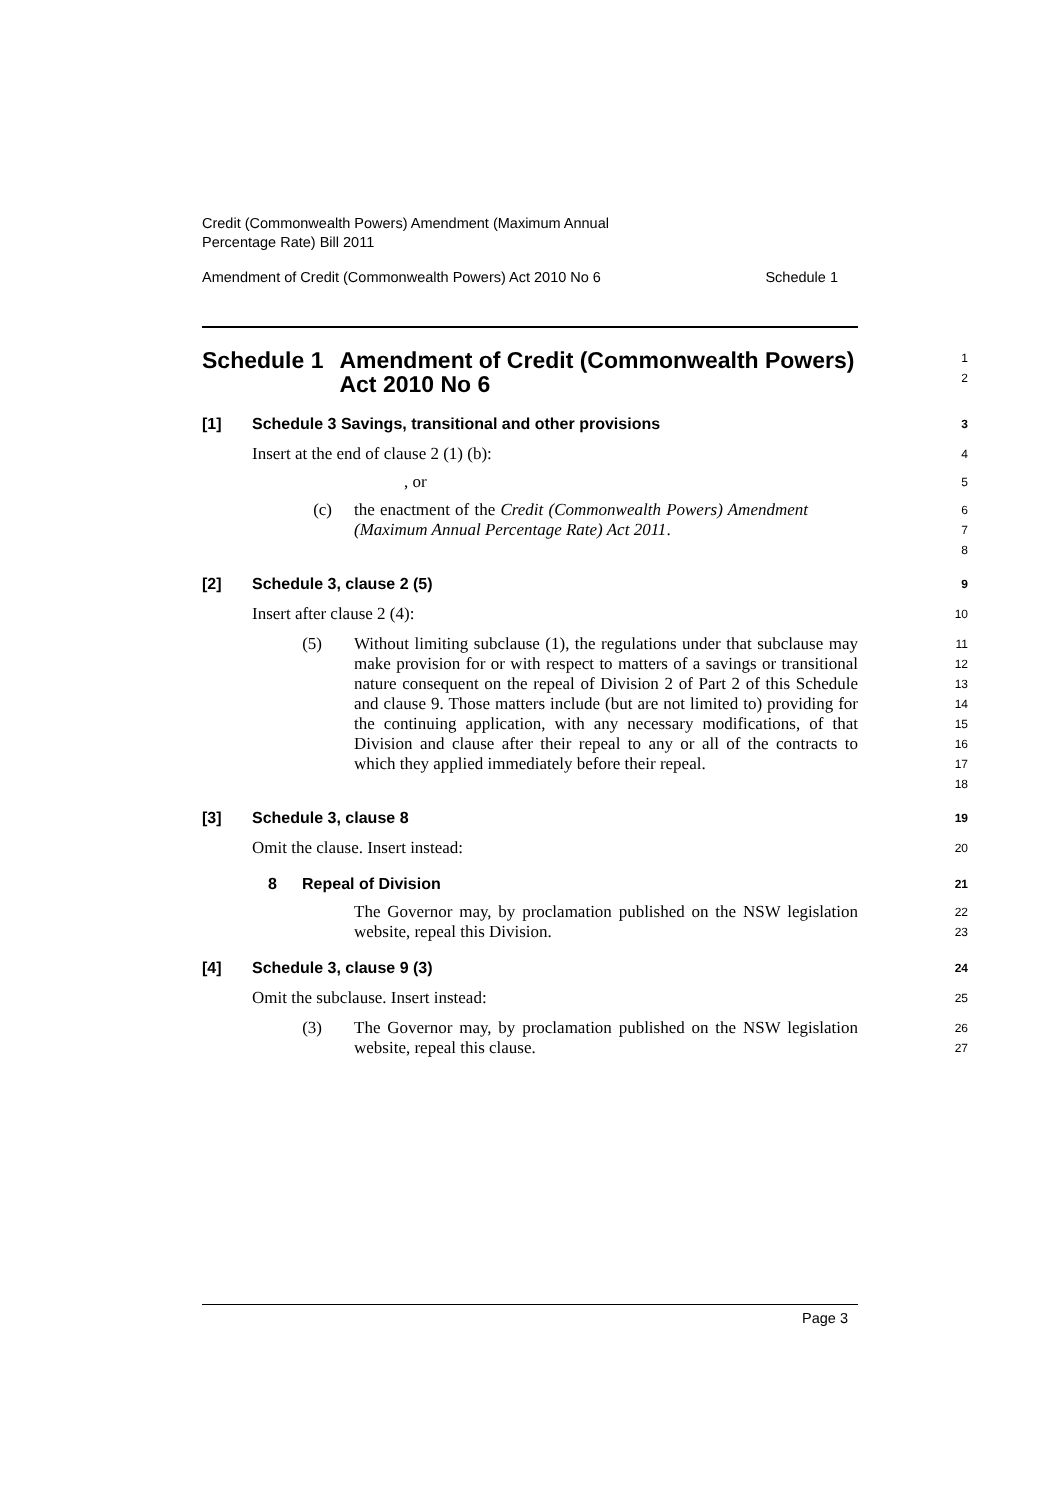Credit (Commonwealth Powers) Amendment (Maximum Annual
Percentage Rate) Bill 2011
Amendment of Credit (Commonwealth Powers) Act 2010 No 6 Schedule 1
Schedule 1 Amendment of Credit (Commonwealth Powers) Act 2010 No 6
1
2
[1] Schedule 3 Savings, transitional and other provisions
3
Insert at the end of clause 2 (1) (b):
4
, or
5
(c) the enactment of the Credit (Commonwealth Powers) Amendment (Maximum Annual Percentage Rate) Act 2011.
6
7
8
[2] Schedule 3, clause 2 (5)
9
Insert after clause 2 (4):
10
(5) Without limiting subclause (1), the regulations under that subclause may make provision for or with respect to matters of a savings or transitional nature consequent on the repeal of Division 2 of Part 2 of this Schedule and clause 9. Those matters include (but are not limited to) providing for the continuing application, with any necessary modifications, of that Division and clause after their repeal to any or all of the contracts to which they applied immediately before their repeal.
11
12
13
14
15
16
17
18
[3] Schedule 3, clause 8
19
Omit the clause. Insert instead:
20
8 Repeal of Division
21
The Governor may, by proclamation published on the NSW legislation website, repeal this Division.
22
23
[4] Schedule 3, clause 9 (3)
24
Omit the subclause. Insert instead:
25
(3) The Governor may, by proclamation published on the NSW legislation website, repeal this clause.
26
27
Page 3